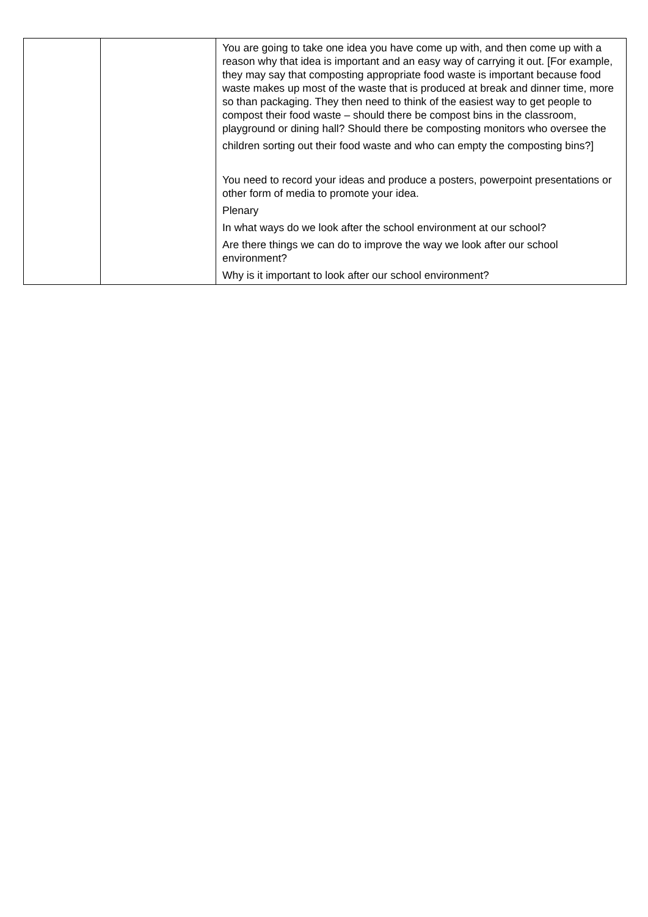| | | You are going to take one idea you have come up with, and then come up with a reason why that idea is important and an easy way of carrying it out. [For example, they may say that composting appropriate food waste is important because food waste makes up most of the waste that is produced at break and dinner time, more so than packaging. They then need to think of the easiest way to get people to compost their food waste – should there be compost bins in the classroom, playground or dining hall? Should there be composting monitors who oversee the children sorting out their food waste and who can empty the composting bins?] You need to record your ideas and produce a posters, powerpoint presentations or other form of media to promote your idea. Plenary In what ways do we look after the school environment at our school? Are there things we can do to improve the way we look after our school environment? Why is it important to look after our school environment? |